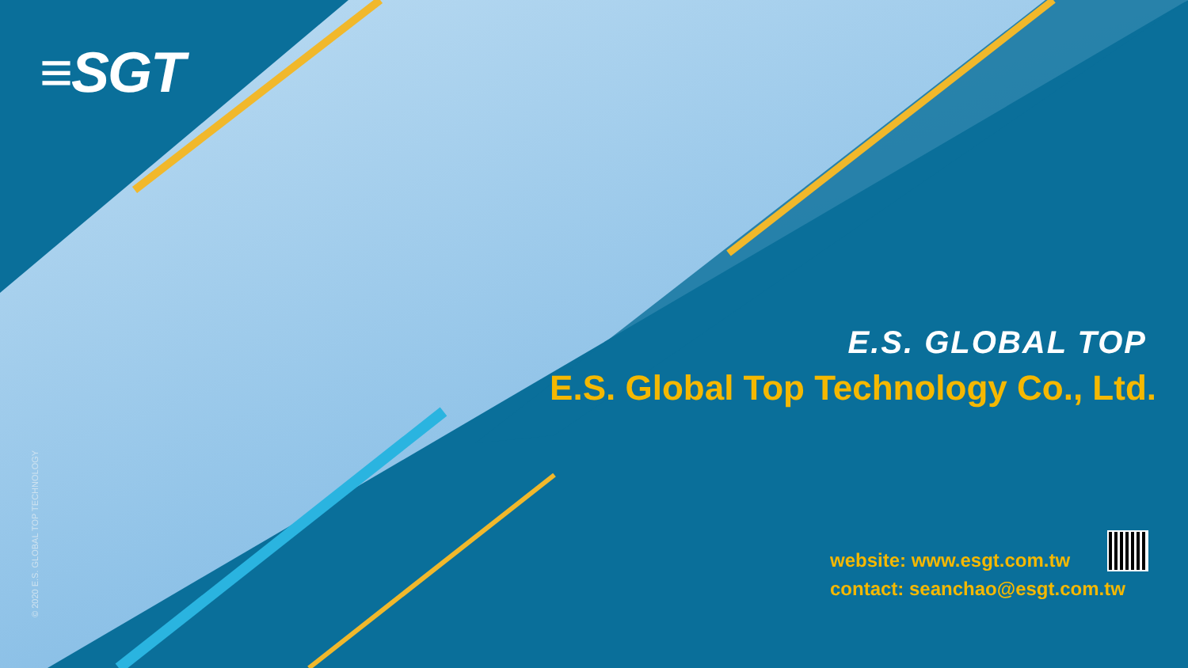≡SGT
© 2020 E.S. GLOBAL TOP TECHNOLOGY
E.S. GLOBAL TOP
E.S. Global Top Technology Co., Ltd.
website: www.esgt.com.tw
contact: seanchao@esgt.com.tw